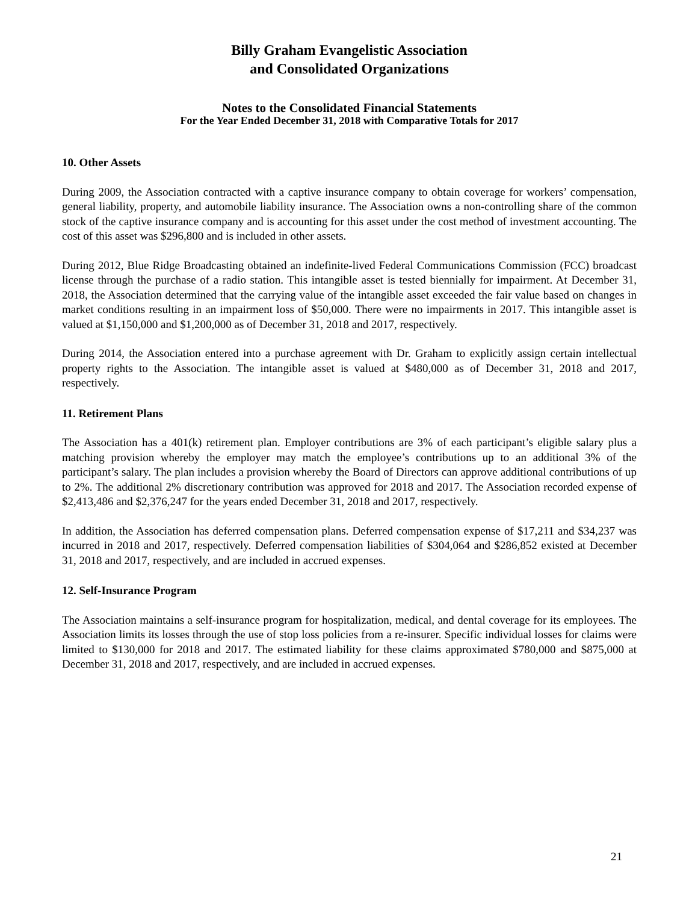Billy Graham Evangelistic Association
and Consolidated Organizations
Notes to the Consolidated Financial Statements
For the Year Ended December 31, 2018 with Comparative Totals for 2017
10. Other Assets
During 2009, the Association contracted with a captive insurance company to obtain coverage for workers’ compensation, general liability, property, and automobile liability insurance. The Association owns a non-controlling share of the common stock of the captive insurance company and is accounting for this asset under the cost method of investment accounting. The cost of this asset was $296,800 and is included in other assets.
During 2012, Blue Ridge Broadcasting obtained an indefinite-lived Federal Communications Commission (FCC) broadcast license through the purchase of a radio station. This intangible asset is tested biennially for impairment. At December 31, 2018, the Association determined that the carrying value of the intangible asset exceeded the fair value based on changes in market conditions resulting in an impairment loss of $50,000. There were no impairments in 2017. This intangible asset is valued at $1,150,000 and $1,200,000 as of December 31, 2018 and 2017, respectively.
During 2014, the Association entered into a purchase agreement with Dr. Graham to explicitly assign certain intellectual property rights to the Association. The intangible asset is valued at $480,000 as of December 31, 2018 and 2017, respectively.
11. Retirement Plans
The Association has a 401(k) retirement plan. Employer contributions are 3% of each participant’s eligible salary plus a matching provision whereby the employer may match the employee’s contributions up to an additional 3% of the participant’s salary. The plan includes a provision whereby the Board of Directors can approve additional contributions of up to 2%. The additional 2% discretionary contribution was approved for 2018 and 2017. The Association recorded expense of $2,413,486 and $2,376,247 for the years ended December 31, 2018 and 2017, respectively.
In addition, the Association has deferred compensation plans. Deferred compensation expense of $17,211 and $34,237 was incurred in 2018 and 2017, respectively. Deferred compensation liabilities of $304,064 and $286,852 existed at December 31, 2018 and 2017, respectively, and are included in accrued expenses.
12. Self-Insurance Program
The Association maintains a self-insurance program for hospitalization, medical, and dental coverage for its employees. The Association limits its losses through the use of stop loss policies from a re-insurer. Specific individual losses for claims were limited to $130,000 for 2018 and 2017. The estimated liability for these claims approximated $780,000 and $875,000 at December 31, 2018 and 2017, respectively, and are included in accrued expenses.
21